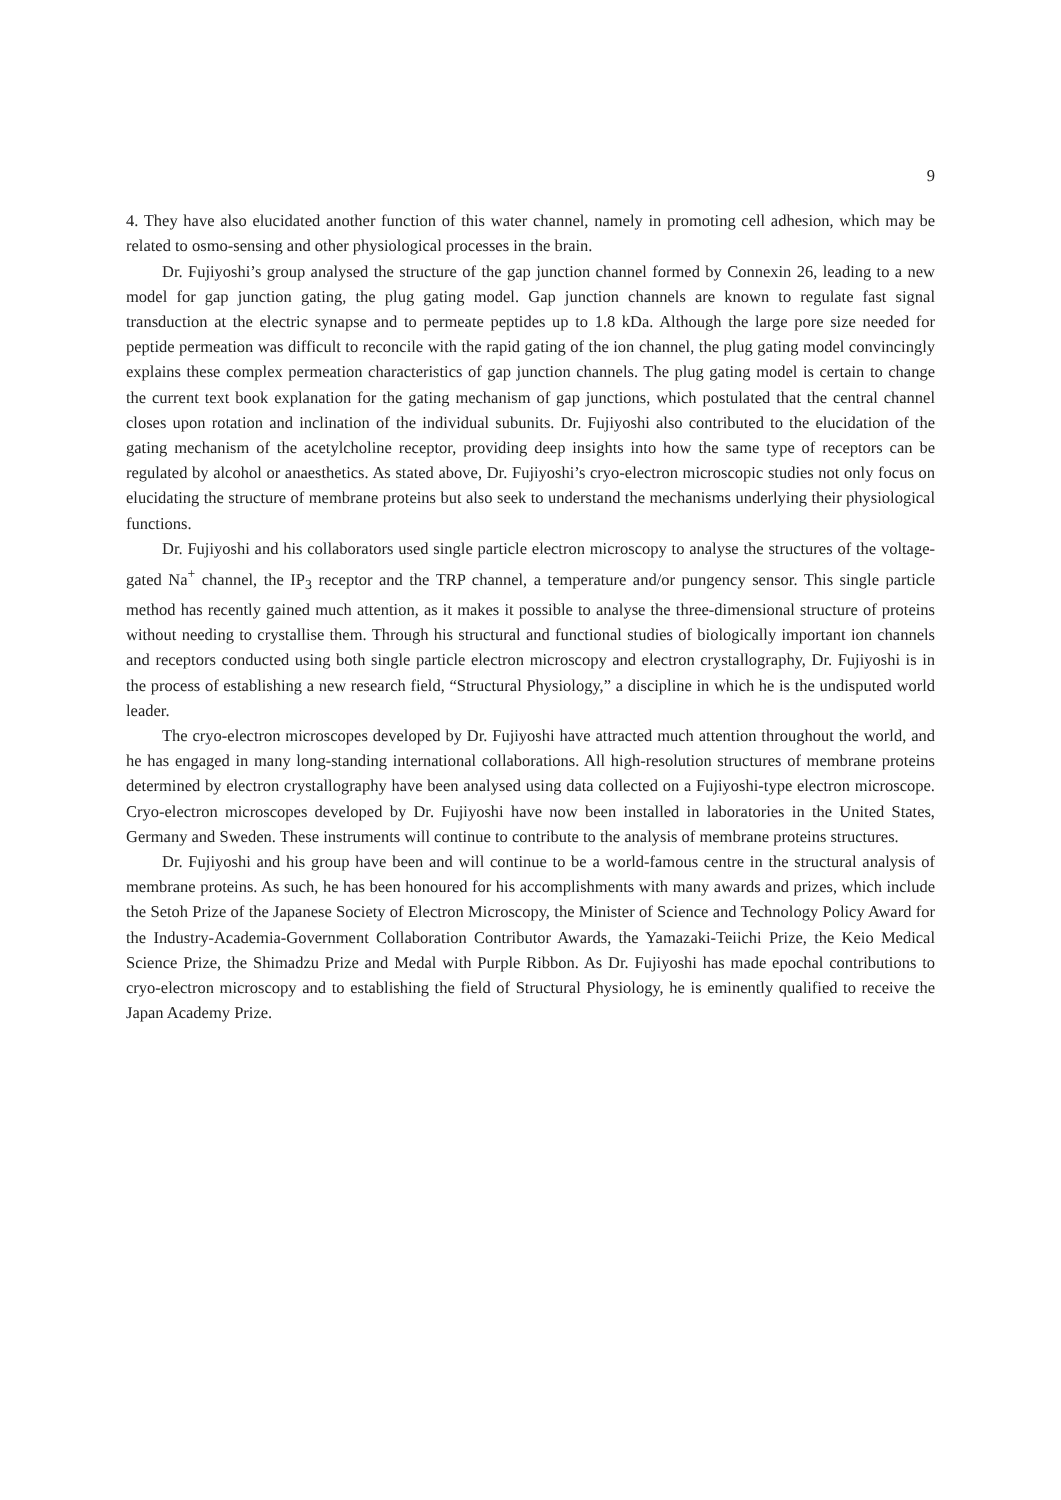9
4. They have also elucidated another function of this water channel, namely in promoting cell adhesion, which may be related to osmo-sensing and other physiological processes in the brain.
Dr. Fujiyoshi’s group analysed the structure of the gap junction channel formed by Connexin 26, leading to a new model for gap junction gating, the plug gating model. Gap junction channels are known to regulate fast signal transduction at the electric synapse and to permeate peptides up to 1.8 kDa. Although the large pore size needed for peptide permeation was difficult to reconcile with the rapid gating of the ion channel, the plug gating model convincingly explains these complex permeation characteristics of gap junction channels. The plug gating model is certain to change the current text book explanation for the gating mechanism of gap junctions, which postulated that the central channel closes upon rotation and inclination of the individual subunits. Dr. Fujiyoshi also contributed to the elucidation of the gating mechanism of the acetylcholine receptor, providing deep insights into how the same type of receptors can be regulated by alcohol or anaesthetics. As stated above, Dr. Fujiyoshi’s cryo-electron microscopic studies not only focus on elucidating the structure of membrane proteins but also seek to understand the mechanisms underlying their physiological functions.
Dr. Fujiyoshi and his collaborators used single particle electron microscopy to analyse the structures of the voltage-gated Na<sup>+</sup> channel, the IP<sub>3</sub> receptor and the TRP channel, a temperature and/or pungency sensor. This single particle method has recently gained much attention, as it makes it possible to analyse the three-dimensional structure of proteins without needing to crystallise them. Through his structural and functional studies of biologically important ion channels and receptors conducted using both single particle electron microscopy and electron crystallography, Dr. Fujiyoshi is in the process of establishing a new research field, “Structural Physiology,” a discipline in which he is the undisputed world leader.
The cryo-electron microscopes developed by Dr. Fujiyoshi have attracted much attention throughout the world, and he has engaged in many long-standing international collaborations. All high-resolution structures of membrane proteins determined by electron crystallography have been analysed using data collected on a Fujiyoshi-type electron microscope. Cryo-electron microscopes developed by Dr. Fujiyoshi have now been installed in laboratories in the United States, Germany and Sweden. These instruments will continue to contribute to the analysis of membrane proteins structures.
Dr. Fujiyoshi and his group have been and will continue to be a world-famous centre in the structural analysis of membrane proteins. As such, he has been honoured for his accomplishments with many awards and prizes, which include the Setoh Prize of the Japanese Society of Electron Microscopy, the Minister of Science and Technology Policy Award for the Industry-Academia-Government Collaboration Contributor Awards, the Yamazaki-Teiichi Prize, the Keio Medical Science Prize, the Shimadzu Prize and Medal with Purple Ribbon. As Dr. Fujiyoshi has made epochal contributions to cryo-electron microscopy and to establishing the field of Structural Physiology, he is eminently qualified to receive the Japan Academy Prize.